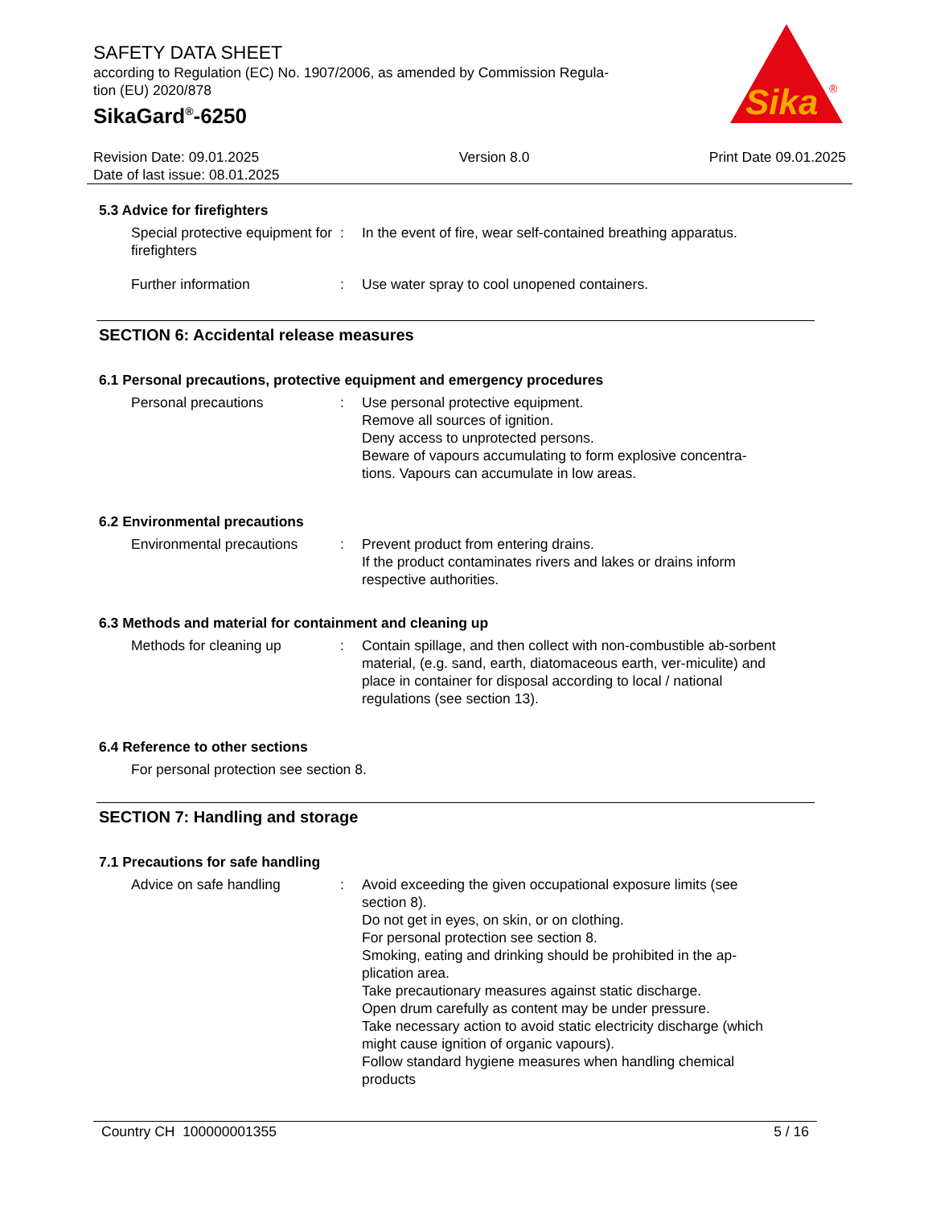SAFETY DATA SHEET
according to Regulation (EC) No. 1907/2006, as amended by Commission Regula-
tion (EU) 2020/878
SikaGard<sup>®</sup>-6250
Sika
®
Revision Date: 09.01.2025
Date of last issue: 08.01.2025
Version 8.0 Print Date 09.01.2025
5.3 Advice for firefighters
Special protective equipment for firefighters
: In the event of fire, wear self-contained breathing apparatus.
Further information : Use water spray to cool unopened containers.
SECTION 6: Accidental release measures
6.1 Personal precautions, protective equipment and emergency procedures
Personal precautions : Use personal protective equipment.
Remove all sources of ignition.
Deny access to unprotected persons.
Beware of vapours accumulating to form explosive concentra-tions. Vapours can accumulate in low areas.
6.2 Environmental precautions
Environmental precautions
: Prevent product from entering drains.
If the product contaminates rivers and lakes or drains inform respective authorities.
6.3 Methods and material for containment and cleaning up
Methods for cleaning up : Contain spillage, and then collect with non-combustible ab-sorbent material, (e.g. sand, earth, diatomaceous earth, ver-miculite) and place in container for disposal according to local / national regulations (see section 13).
6.4 Reference to other sections
For personal protection see section 8.
SECTION 7: Handling and storage
7.1 Precautions for safe handling
Advice on safe handling : Avoid exceeding the given occupational exposure limits (see section 8).
Do not get in eyes, on skin, or on clothing.
For personal protection see section 8.
Smoking, eating and drinking should be prohibited in the ap-plication area.
Take precautionary measures against static discharge.
Open drum carefully as content may be under pressure.
Take necessary action to avoid static electricity discharge (which might cause ignition of organic vapours).
Follow standard hygiene measures when handling chemical products
Country CH 100000001355 5 / 16